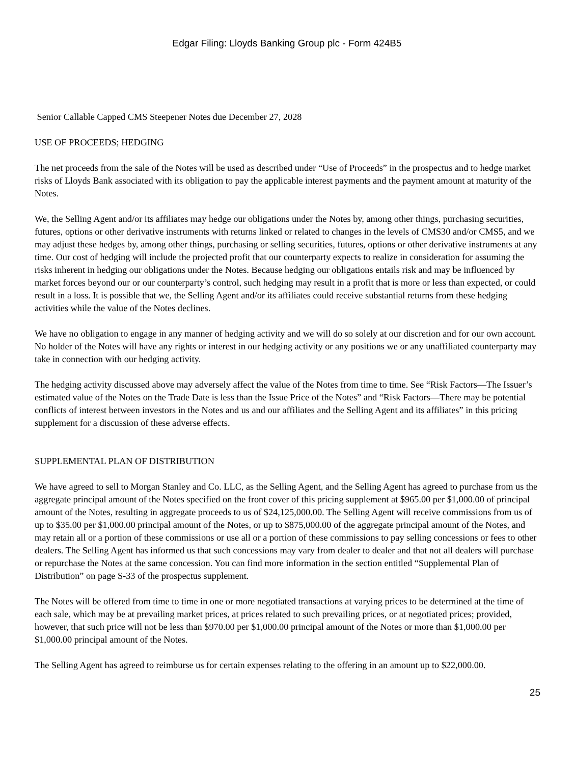Edgar Filing: Lloyds Banking Group plc - Form 424B5
Senior Callable Capped CMS Steepener Notes due December 27, 2028
USE OF PROCEEDS; HEDGING
The net proceeds from the sale of the Notes will be used as described under “Use of Proceeds” in the prospectus and to hedge market risks of Lloyds Bank associated with its obligation to pay the applicable interest payments and the payment amount at maturity of the Notes.
We, the Selling Agent and/or its affiliates may hedge our obligations under the Notes by, among other things, purchasing securities, futures, options or other derivative instruments with returns linked or related to changes in the levels of CMS30 and/or CMS5, and we may adjust these hedges by, among other things, purchasing or selling securities, futures, options or other derivative instruments at any time. Our cost of hedging will include the projected profit that our counterparty expects to realize in consideration for assuming the risks inherent in hedging our obligations under the Notes. Because hedging our obligations entails risk and may be influenced by market forces beyond our or our counterparty’s control, such hedging may result in a profit that is more or less than expected, or could result in a loss. It is possible that we, the Selling Agent and/or its affiliates could receive substantial returns from these hedging activities while the value of the Notes declines.
We have no obligation to engage in any manner of hedging activity and we will do so solely at our discretion and for our own account. No holder of the Notes will have any rights or interest in our hedging activity or any positions we or any unaffiliated counterparty may take in connection with our hedging activity.
The hedging activity discussed above may adversely affect the value of the Notes from time to time. See “Risk Factors—The Issuer’s estimated value of the Notes on the Trade Date is less than the Issue Price of the Notes” and “Risk Factors—There may be potential conflicts of interest between investors in the Notes and us and our affiliates and the Selling Agent and its affiliates” in this pricing supplement for a discussion of these adverse effects.
SUPPLEMENTAL PLAN OF DISTRIBUTION
We have agreed to sell to Morgan Stanley and Co. LLC, as the Selling Agent, and the Selling Agent has agreed to purchase from us the aggregate principal amount of the Notes specified on the front cover of this pricing supplement at $965.00 per $1,000.00 of principal amount of the Notes, resulting in aggregate proceeds to us of $24,125,000.00. The Selling Agent will receive commissions from us of up to $35.00 per $1,000.00 principal amount of the Notes, or up to $875,000.00 of the aggregate principal amount of the Notes, and may retain all or a portion of these commissions or use all or a portion of these commissions to pay selling concessions or fees to other dealers. The Selling Agent has informed us that such concessions may vary from dealer to dealer and that not all dealers will purchase or repurchase the Notes at the same concession. You can find more information in the section entitled “Supplemental Plan of Distribution” on page S-33 of the prospectus supplement.
The Notes will be offered from time to time in one or more negotiated transactions at varying prices to be determined at the time of each sale, which may be at prevailing market prices, at prices related to such prevailing prices, or at negotiated prices; provided, however, that such price will not be less than $970.00 per $1,000.00 principal amount of the Notes or more than $1,000.00 per $1,000.00 principal amount of the Notes.
The Selling Agent has agreed to reimburse us for certain expenses relating to the offering in an amount up to $22,000.00.
25